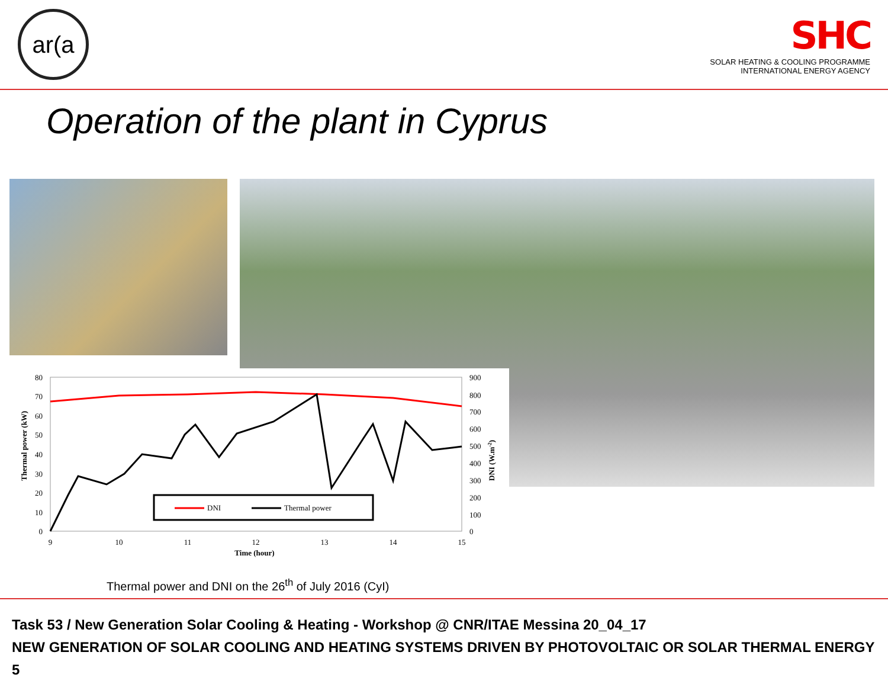ar(a
SHC
SOLAR HEATING & COOLING PROGRAMME
INTERNATIONAL ENERGY AGENCY
Operation of the plant in Cyprus
80
70
60
50
40
30
20
10
0
900
800
700
600
500
400
300
200
100
0
9
10
11
12
13
14
15
Time (hour)
Thermal power (kW)
DNI (W.m-2)
DNI
Thermal power
Thermal power and DNI on the 26<sup>th</sup> of July 2016 (CyI)
Task 53 / New Generation Solar Cooling & Heating - Workshop @ CNR/ITAE Messina 20_04_17
NEW GENERATION OF SOLAR COOLING AND HEATING SYSTEMS DRIVEN BY PHOTOVOLTAIC OR SOLAR THERMAL ENERGY 5